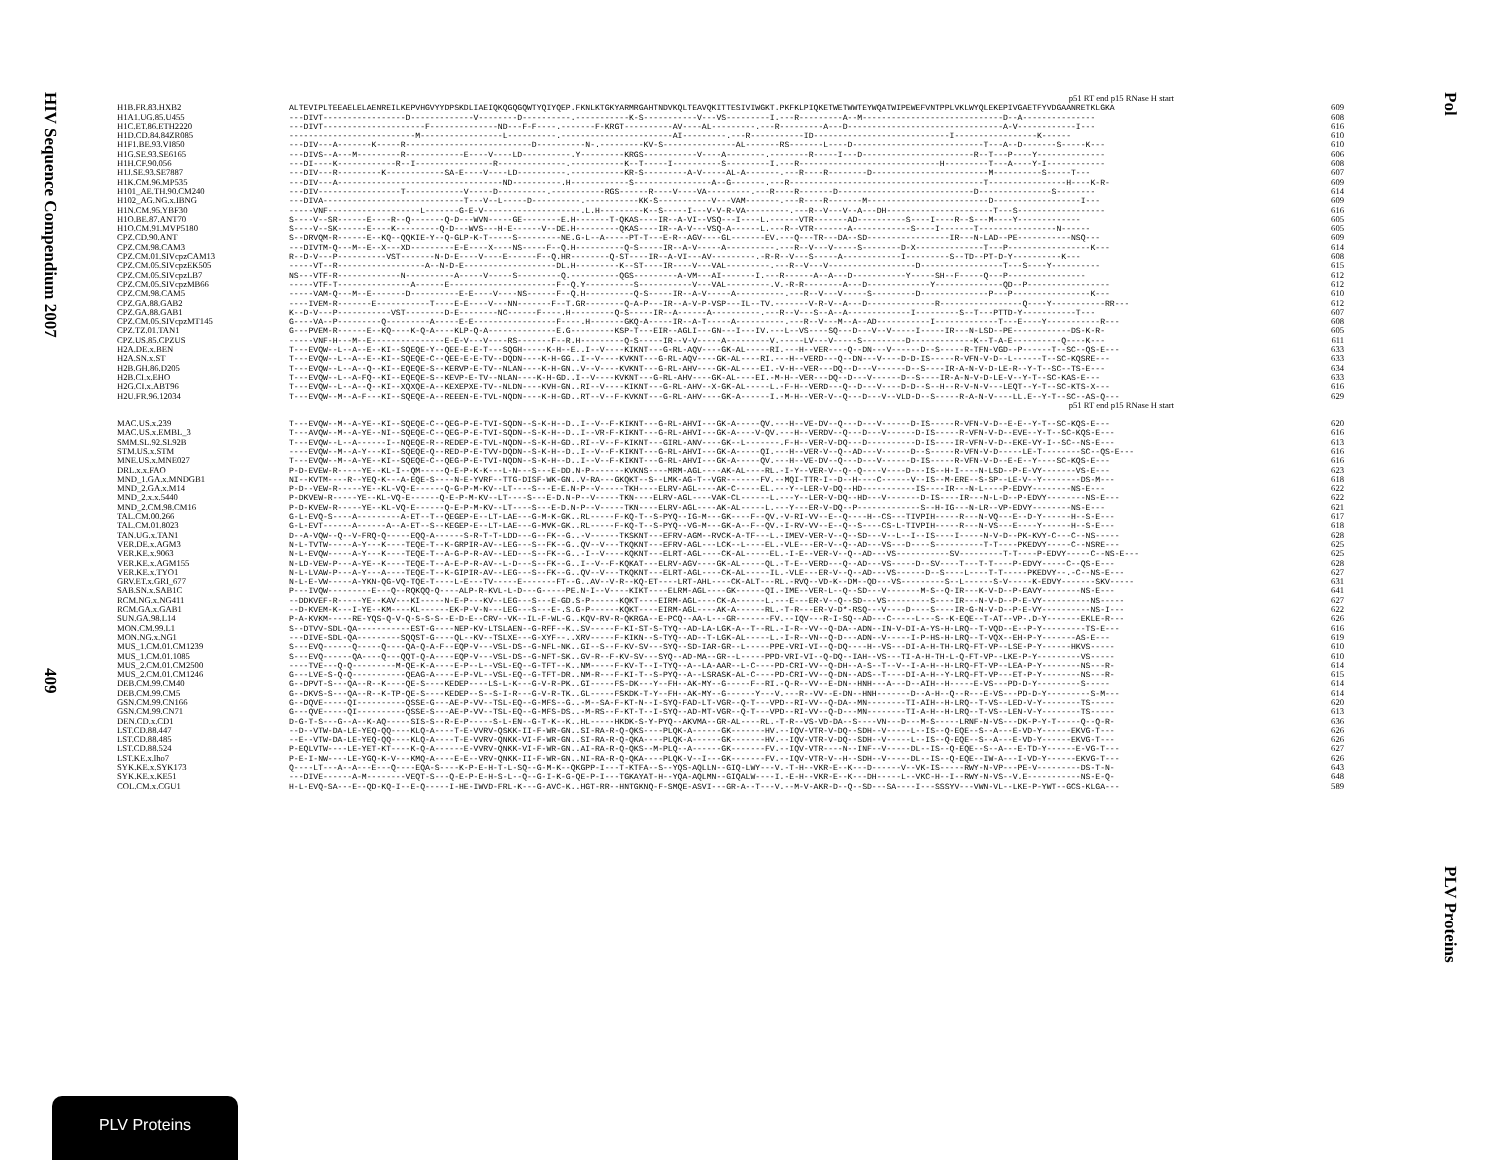HIV Sequence Compendium 2007
409
| p51 RT end p15 RNase H start | | |
| H1B.FR.83.HXB2 | ALTEVIPLTEEAELELAENREILKEPVHGVYYDPSKDLIAEIQKQGQGQWTYQIYQEP.FKNLKTGKYARMRGAHTNDVKQLTEAVQKITTESIVIWGKT.PKFKLPIQKETWETWWTEYWQATWIPEWEFVNTPPLVKLWYQLEKEPIVGAETFYVDGAANRETKLGKA | 609 |
| H1A1.UG.85.U455 | ---DIVT-----------------D-------------V--------D----------.-----------K-S-----------V---VS---------I.---R---------A--M-----------------------------D--A--------------- | 608 |
| H1C.ET.86.ETH2220 | ---DIVT---------------------F--------------ND---F-F----.-------F-KRGT----------AV----AL---------.---R---------A---D--------------------------------A-V------------I--- | 616 |
| H1D.CD.84.84ZR085 | --------------------------M-----------------L----------.-----------------------AI---------.---R-----------ID----------------------------I-----------------K------ | 610 |
| H1F1.BE.93.VI850 | ---DIV---A-------K-----R--------------------------D----------N-.---------KV-S---------------AL-------RS-------L----D---------------------------T---A--D-------S-----K--- | 610 |
| H1G.SE.93.SE6165 | ---DIVS--A---M---------R------------E----V----LD----------.Y---------KRGS-----------V----A--------.--------R-----I---D-----------------------R--T---P----Y-------------- | 606 |
| H1H.CF.90.056 | ---DI----K------------R--I----------------R--------------.-----------K--T-----I----------S---------I.---R-----------------------------H---------T---A----Y-I------------ | 608 |
| H1J.SE.93.SE7887 | ---DIV---R---------K------------SA-E----V----LD----------.-----------KR-S---------A-V-----AL-A-------.---R----R--------D------------------------M----------S-----T--- | 607 |
| H1K.CM.96.MP535 | ---DIV---A----------------------------------ND----------.H------------S----------------A--G-------.---R----------------------------------------T----------------H----K-R- | 609 |
| H101_AE.TH.90.CM240 | ---DIV-----------------T------------V-----D----------.-----------RGS------R----V----VA---------.---R----R-------D----------------------------D---------------S-------- | 614 |
| H102_AG.NG.x.IBNG | ---DIVA-----------------------------T---V--L-----D----------.-----------KK-S-----------V---VAM-------.---R----R-------M-------------------------D------------------I--- | 609 |
| H1N.CM.95.YBF30 | -----VNF-------------------L-------G-E-V--------------------.L.H---------K--S-----I---V-V-R-VA---------.---R--V---V--A---DH----------------------T---S------------------ | 616 |
| H1O.BE.87.ANT70 | S----V--SR------E----R--Q-------Q-D---WVN-----GE--------E.H-------T-QKAS----IR--A-VI--VSQ---I----L.------VTR-------AD----------S----I----R--S---M----Y------------- | 605 |
| H1O.CM.91.MVP5180 | S----V--SK------E----K---------Q-D---WVS---H-E------V--DE.H---------QKAS----IR--A-V---VSQ-A------L.---R--VTR-------A------------S----I-------T----------------N------ | 605 |
| CPZ.CD.90.ANT | S--DRVQM-R------E--KQ--QQKIE-Y--Q-GLP-K-T-----S---------NE.G-L--A-----PT-T---E-R--AGV----GL-------EV.---Q---TR---DA--SD-----------------IR---N-LAD--PE-----------NSQ--- | 609 |
| CPZ.CM.98.CAM3 | ---DIVTM-Q---M--E--X---XD---------E-E----X----NS-----F--Q.H----------Q-S-----IR--A-V-----A----------.---R--V---V-----S--------D-X--------------T---P-----------------K--- | 614 |
| CPZ.CM.01.SIVcpzCAM13 | R--D-V---P----------VST-------N-D-E----V----E------F--Q.HR--------Q-ST----IR--A-VI---AV---------.-R-R--V---S-----A------------I---------S--TD--PT-D-Y----------K--- | 608 |
| CPZ.CM.05.SIVcpzEK505 | -----VT--R------------------A--N-D-E-------------------DL.H---------K--ST----IR----V---VAL---------.---R--V---V------------------D-----------------T---S----Y---------- | 615 |
| CPZ.CM.05.SIVcpzLB7 | NS---VTF-R-------------N----------A-----V-----S---------Q.----------QGS---------A-VM---AI-------I.---R------A--A---D-----------Y-----SH--F-----Q---P---------------- | 612 |
| CPZ.CM.05.SIVcpzMB66 | -----VTF-T---------------A------E----------------------F--Q.Y----------S-----------V---VAL---------.V.-R-R--------A---D-------------Y--------------QD--P----------------- | 612 |
| CPZ.CM.98.CAM5 | -----VAM-Q---M--E-------D----------E-E----V----NS------F--Q.H----------Q-S-----IR--A-V-----A----------.---R--V---V-----S---------D--------------P---P----------------K--- | 610 |
| CPZ.GA.88.GAB2 | ----IVEM-R-------E-----------T----E-E----V---NN-------F--T.GR--------Q-A-P---IR--A-V-P-VSP---IL--TV.-------V-R-V--A---D--------------R-----------------Q----Y-----------RR--- | 612 |
| CPZ.GA.88.GAB1 | K--D-V---P-----------VST--------D-E--------NC------F----.H---------Q-S-----IR--A------A----------.---R--V---S--A--A-------------I---------S--T---PTTD-Y-----------T--- | 607 |
| CPZ.CM.05.SIVcpzMT145 | G----VA--P---------Q---------A-----E-E-----------------F----.H-------GKQ-A-----IR--A-T-----A----------.---R--V---M--A--AD-----------I-------------T---E----Y-----------R--- | 608 |
| CPZ.TZ.01.TAN1 | G---PVEM-R------E--KQ----K-Q-A----KLP-Q-A--------------E.G---------KSP-T---EIR--AGLI---GN---I---IV.---L--VS----SQ---D---V--V-----I-----IR---N-LSD--PE------------DS-K-R- | 605 |
| CPZ.US.85.CPZUS | -----VNF-H---M--E---------------E-E-V---V----RS-------F--R.H---------Q-S-----IR--V-V-----A---------V.-----LV---V-----S---------D-------------K--T-A-E----------Q----K--- | 611 |
| H2A.DE.x.BEN | T---EVQW--L--A--E--KI--SQEQE-Y--QEE-E-E-T---SQGH-----K-H--E..I--V----KIKNT---G-RL-AQV----GK-AL-----RI.---H--VER----Q--DN---V------D--S-----R-TFN-VGD--P------T--SC--QS-E--- | 633 |
| H2A.SN.x.ST | T---EVQW--L--A--E--KI--SQEQE-C--QEE-E-E-TV--DQDN----K-H-GG..I--V----KVKNT---G-RL-AQV----GK-AL----RI.---H--VERD---Q--DN---V----D-D-IS-----R-VFN-V-D--L------T--SC-KQSRE--- | 633 |
| H2B.GH.86.D205 | T---EVQW--L--A--Q--KI--EQEQE-S--KERVP-E-TV--NLAN----K-H-GN..V--V----KVKNT---G-RL-AHV----GK-AL----EI.-V-H--VER---DQ--D---V------D--S----IR-A-N-V-D-LE-R--Y-T--SC--TS-E--- | 634 |
| H2B.CI.x.EHO | T---EVQW--L--A-FQ--KI--EQEQE-S--KEVP-E-TV--NLAN----K-H-GD..I--V----KVKNT---G-RL-AHV----GK-AL----EI.-M-H--VER---DQ--D---V------D--S----IR-A-N-V-D-LE-V--Y-T--SC-KAS-E--- | 633 |
| H2G.CI.x.ABT96 | T---EVQW--L--A--Q--KI--XQXQE-A--KEXEPXE-TV--NLDN----KVH-GN..RI--V----KIKNT---G-RL-AHV--X-GK-AL-----L.-F-H--VERD---Q--D---V----D-D--S--H--R-V-N-V---LEQT--Y-T--SC-KTS-X--- | 616 |
| H2U.FR.96.12034 | T---EVQW--M--A-F---KI--SQEQE-A--REEEN-E-TVL-NQDN----K-H-GD..RT--V--F-KVKNT---G-RL-AHV----GK-A------I.-M-H--VER-V--Q---D---V--VLD-D--S-----R-A-N-V----LL.E--Y-T--SC--AS-Q--- | 629 |
| p51 RT end p15 RNase H start | | |
| MAC.US.x.239 | T---EVQW--M--A-YE--KI--SQEQE-C--QEG-P-E-TVI-SQDN--S-K-H--D..I--V--F-KIKNT---G-RL-AHVI---GK-A-----QV.---H--VE-DV--Q---D---V------D-IS-----R-VFN-V-D--E-E--Y-T--SC-KQS-E--- | 620 |
| MAC.US.x.EMBL_3 | T---AVQW--M--A-YE--NI--SQEQE-C--QEG-P-E-TVI-SQDN--S-K-H--D..I--VR-F-KIKNT---G-RL-AHVI---GK-A----V-QV.---H--VERDV--Q---D---V------D-IS-----R-VFN-V-D--EVE--Y-T--SC-KQS-E--- | 616 |
| SMM.SL.92.SL92B | T---EVQW--L--A------I--NQEQE-R--REDEP-E-TVL-NQDN--S-K-H-GD..RI--V--F-KIKNT---GIRL-ANV----GK--L-------.F-H--VER-V-DQ---D----------D-IS----IR-VFN-V-D--EKE-VY-I--SC--NS-E--- | 613 |
| STM.US.x.STM | ----EVQW--M--A-Y---KI--SQEQE-Q--RED-P-E-TVV-DQDN--S-K-H--D..I--V--F-KIKNT---G-RL-AHVI---GK-A-----QI.---H--VER-V--Q--AD---V------D--S-----R-VFN-V-D-----LE-T--------SC--QS-E--- | 616 |
| MNE.US.x.MNE027 | T---EVQW--M--A-YE--KI--SQEQE-C--QEG-P-E-TVI-NQDN--S-K-H--D..I--V--F-KIKNT---G-RL-AHVI---GK-A-----QV.---H--VE-DV--Q---D---V------D-IS-----R-VFN-V-D--E-E--Y----SC-KQS-E--- | 616 |
| DRL.x.x.FAO | P-D-EVEW-R-----YE--KL-I--QM-----Q-E-P-K-K---L-N---S---E-DD.N-P-------KVKNS----MRM-AGL----AK-AL----RL.-I-Y--VER-V--Q--Q----V----D---IS--H-I----N-LSD--P-E-VY-------VS-E--- | 623 |
| MND_1.GA.x.MNDGB1 | NI--KVTM----R--YEQ-K---A-EQE-S----N-E-YVRF--TTG-DISF-WK-GN..V-RA---GKQKT--S--LMK-AG-T--VGR-------FV.--MQI-TTR-I--D--H----C------V--IS--M-ERE--S-SP--LE-V--Y--------DS-M--- | 618 |
| MND_2.GA.x.M14 | P-D--VEW-R-----YE--KL-VQ-E------Q-G-P-M-KV--LT----S---E-E.N-P--V-----TKH----ELRV-AGL----AK-C-----EL.---Y--LER-V-DQ--HD-----------IS----IR---N-L----P-EDVY--------NS-E--- | 622 |
| MND_2.x.x.5440 | P-DKVEW-R-----YE--KL-VQ-E------Q-E-P-M-KV--LT----S---E-D.N-P--V-----TKN----ELRV-AGL----VAK-CL------L.---Y--LER-V-DQ--HD---V-------D-IS----IR---N-L-D--P-EDVY--------NS-E--- | 622 |
| MND_2.CM.98.CM16 | P-D-KVEW-R-----YE--KL-VQ-E------Q-E-P-M-KV--LT----S---E-D.N-P--V-----TKN----ELRV-AGL----AK-AL-----L.---Y---ER-V-DQ--P-------------S--H-IG---N-LR--VP-EDVY--------NS-E--- | 621 |
| TAL.CM.00.266 | G-L-EVQ-S----A---------A-ET--T--QEGEP-E--LT-LAE---G-M-K-GK..RL-----F-KQ-T--S-PYQ--IG-M---GK----F--QV.-V-RI-VV--E--Q----H--CS---TIVPIH-----R---N-VQ---E--D-Y------H--S-E--- | 617 |
| TAL.CM.01.8023 | G-L-EVT------A------A--A-ET--S--KEGEP-E--LT-LAE---G-MVK-GK..RL-----F-KQ-T--S-PYQ--VG-M---GK-A--F--QV.-I-RV-VV--E--Q--S----CS-L-TIVPIH-----R---N-VS---E----Y------H--S-E--- | 618 |
| TAN.UG.x.TAN1 | D--A-VQW--Q--V-FRQ-Q-----EQQ-A------S-R-T-T-LDD---G--FK--G..-V------TKSKNT---EFRV-AGM--RVCK-A-TF---L.-IMEV-VER-V--Q--SD---V--L--I--IS----I-----N-V-D--PK-KVY-C---C--NS----- | 628 |
| VER.DE.x.AGM3 | N-L-TVTW-----A-Y---K----TEQE-T--K-GRPIR-AV--LEG---S--FK--G..QV--V---TKQKNT---EFRV-AGL---LCK--L----EL.-VLE---ER-V--Q--AD---VS---D----S----------T-T----PKEDVY-----C--NSRE--- | 625 |
| VER.KE.x.9063 | N-L-EVQW-----A-Y---K----TEQE-T--A-G-P-R-AV--LED---S--FK--G..-I--V----KQKNT---ELRT-AGL----CK-AL-----EL.-I-E--VER-V--Q--AD---VS-----------SV---------T-T----P-EDVY-----C--NS-E--- | 625 |
| VER.KE.x.AGM155 | N-LD-VEW-P---A-YE--K----TEQE-T--A-E-P-R-AV--L-D---S--FK--G..I--V--F-KQKAT---ELRV-AGV----GK-AL-----QL.-T-E--VERD---Q--AD---VS-----D--SV----T---T-T----P-EDVY-----C--QS-E--- | 628 |
| VER.KE.x.TYO1 | N-L-LVAW-P---A-Y---A----TEQE-T--K-GIPIR-AV--LEG---S--FK--G..QV--V---TKQKNT---ELRT-AGL----CK-AL-----IL.-VLE---ER-V--Q--AD---VS------D--S----L----T-T-----PKEDVY--.-C--NS-E--- | 627 |
| GRV.ET.x.GRI_677 | N-L-E-VW-----A-YKN-QG-VQ-TQE-T----L-E---TV-----E-------FT--G..AV--V-R--KQ-ET----LRT-AHL----CK-ALT---RL.-RVQ--VD-K--DM--QD---VS---------S--L------S-V-----K-EDVY-------SKV----- | 631 |
| SAB.SN.x.SAB1C | P---IVQW---------E---Q--RQKQQ-Q----ALP-R-KVL-L-D---G-----PE.N-I--V----KIKT----ELRM-AGL----GK------QI.-IME--VER-L--Q--SD---V-------M-S--Q-IR---K-V-D--P-EAVY--------NS-E--- | 641 |
| RCM.NG.x.NG411 | --DDKVEF-R-----YE--KAV---KI-----N-E-P---KV--LEG---S---E-GD.S-P------KQKT----EIRM-AGL----CK-A------L.---E---ER-V--Q--SD---VS---------S----IR---N-V-D--P-E-VY----------NS----- | 627 |
| RCM.GA.x.GAB1 | --D-KVEM-K---I-YE--KM----KL------EK-P-V-N---LEG---S---E-.S.G-P------KQKT----EIRM-AGL----AK-A------RL.-T-R---ER-V-D*-RSQ---V----D----S----IR-G-N-V-D--P-E-VY----------NS-I--- | 622 |
| SUN.GA.98.L14 | P-A-KVKM-----RE-YQS-Q-V-Q-S-S-S--E-D-E--CRV--VK--IL-F-WL-G..KQV-RV-R-QKRGA--E-PCQ--AA-L---GR-------FV.--IQV---R-I-SQ--AD---C-----L---S--K-EQE--T-AT--VP-.D-Y-------EKLE-R--- | 626 |
| MON.CM.99.L1 | S--DTVV-SDL-QA-----------EST-G----NEP-KV-LTSLAEN--G-RFF--K..SV-----F-KI-ST-S-TYQ--AD-LA-LGK-A--T--RL.-I-R--VV--Q-DA--ADN--IN-V-DI-A-YS-H-LRQ--T-VQD--E--P-Y---------TS-E--- | 616 |
| MON.NG.x.NG1 | ---DIVE-SDL-QA---------SQQST-G----QL--KV--TSLXE---G-XYF--..XRV-----F-KIKN--S-TYQ--AD--T-LGK-AL-----L.-I-R--VN--Q-D---ADN--V-----I-P-HS-H-LRQ--T-VQX--EH-P-Y-------AS-E--- | 619 |
| MUS_1.CM.01.CM1239 | S---EVQ------Q-----Q----QA-Q-A-F--EQP-V---VSL-DS--G-NFL-NK..GI--S--F-KV-SV---SYQ--SD-IAR-GR--L-----PPE-VRI-VI--Q-DQ----H--VS---DI-A-H-TH-LRQ-FT-VP--LSE-P-Y------HKVS----- | 610 |
| MUS_1.CM.01.1085 | S---EVQ------QA----Q---QQT-Q-A----EQP-V---VSL-DS--G-NFT-SK..GV-R--F-KV-SV---SYQ--AD-MA--GR--L-----PPD-VRI-VI--Q-DQ--IAH--VS---TI-A-H-TH-L-Q-FT-VP--LKE-P-Y---------VS----- | 610 |
| MUS_2.CM.01.CM2500 | ----TVE---Q-Q---------M-QE-K-A----E-P--L--VSL-EQ--G-TFT--K..NM-----F-KV-T--I-TYQ--A--LA-AAR--L-C----PD-CRI-VV--Q-DH--A-S--T--V--I-A-H--H-LRQ-FT-VP--LEA-P-Y--------NS---R- | 614 |
| MUS_2.CM.01.CM1246 | G---LVE-S-Q-Q-----------QEAG-A----E-P-VL--VSL-EQ--G-TFT-DR..NM-R---F-KI-T--S-PYQ--A--LSRASK-AL-C----PD-CRI-VV--Q-DN--ADS--T----DI-A-H--Y-LRQ-FT-VP---ET-P-Y--------NS---R- | 615 |
| DEB.CM.99.CM40 | G--DPVT-S---QA--R--K----QE-S----KEDEP----LS-L-K---G-V-R-PK..GI-----FS-DK---Y--FH--AK-MY--G-----F--RI.-Q-R--VV--E-DN--HNH---A---D--AIH--H-----E-VS---PD-D-Y---------S----- | 614 |
| DEB.CM.99.CM5 | G--DKVS-S---QA--R--K-TP-QE-S----KEDEP--S--S-I-R---G-V-R-TK..GL-----FSKDK-T-Y--FH--AK-MY--G------Y---V.---R--VV--E-DN--HNH-------D--A-H--Q--R---E-VS---PD-D-Y---------S-M--- | 614 |
| GSN.CM.99.CN166 | G--DQVE-----QI----------QSSE-G---AE-P-VV--TSL-EQ--G-MFS--G..-M--SA-F-KT-N--I-SYQ-FAD-LT-VGR--Q-T---VPD--RI-VV--Q-DA--MN--------TI-AIH--H-LRQ--T-VS--LED-V-Y--------TS----- | 620 |
| GSN.CM.99.CN71 | G---QVE-----QI----------QSSE-S---AE-P-VV--TSL-EQ--G-MFS-DS..-M-RS--F-KT-T--I-SYQ--AD-MT-VGR--Q-T---VPD--RI-VV--Q-D---MN--------TI-A-H--H-LRQ--T-VS--LEN-V-Y--------TS----- | 613 |
| DEN.CD.x.CD1 | D-G-T-S---G--A--K-AQ-----SIS-S--R-E-P-----S-L-EN--G-T-K--K..HL-----HKDK-S-Y-PYQ--AKVMA--GR-AL----RL.-T-R--VS-VD-DA--S----VN---D---M-S-----LRNF-N-VS---DK-P-Y-T-----Q--Q-R- | 636 |
| LST.CD.88.447 | --D--VTW-DA-LE-YEQ-QQ----KLQ-A----T-E-VVRV-QSKK-II-F-WR-GN..SI-RA-R-Q-QKS----PLQK-A------GK-------HV.--IQV-VTR-V-DQ--SDH--V-----L--IS--Q-EQE--S--A---E-VD-Y------EKVG-T--- | 626 |
| LST.CD.88.485 | --E--VTW-DA-LE-YEQ-QQ----KLQ-A----T-E-VVRV-QNKK-VI-F-WR-GN..SI-RA-R-Q-QKA----PLQK-A------GK-------HV.--IQV-VTR-V-DQ--SDH--V-----L--IS--Q-EQE--S--A---E-VD-Y------EKVG-T--- | 626 |
| LST.CD.88.524 | P-EQLVTW----LE-YET-KT----K-Q-A------E-VVRV-QNKK-VI-F-WR-GN..AI-RA-R-Q-QKS--M-PLQ--A------GK-------FV.--IQV-VTR----N--INF--V-----DL--IS--Q-EQE--S--A---E-TD-Y------E-VG-T--- | 627 |
| LST.KE.x.lho7 | P-E-I-NW----LE-YGQ-K-V---KMQ-A----E-E--VRV-QNKK-II-F-WR-GN..NI-RA-R-Q-QKA----PLQK-V--I---GK-------FV.--IQV-VTR-V--H--SDH--V-----DL--IS--Q-EQE--IW-A---I-VD-Y------EKVG-T--- | 626 |
| SYK.KE.x.SYK173 | Q----LT---A--A---E---Q----EQA-S----K-P-E-H-T-L-SQ--G-M-K--QKGPP-I---T-KTFA--S--YQS-AQLLN--GIQ-LWY---V.-T-H--VKR-E--K---D------V--VK-IS-----RWY-N-VP---PE-V---------DS-T-N- | 643 |
| SYK.KE.x.KE51 | ---DIVE------A-M--------VEQT-S---Q-E-P-E-H-S-L--Q--G-I-K-G-QE-P-I---TGKAYAT-H--YQA-AQLMN--GIQALW----I.-E-H--VKR-E--K---DH-----L--VKC-H--I--RWY-N-VS--V.E-----------NS-E-Q- | 648 |
| COL.CM.x.CGU1 | H-L-EVQ-SA---E--QD-KQ-I--E-Q-----I-HE-IWVD-FRL-K---G-AVC-K..HGT-RR--HNTGKNQ-F-SMQE-ASVI---GR-A--T---V.--M-V-AKR-D--Q--SD---SA----I---SSSYV---VWN-VL--LKE-P-YWT--GCS-KLGA--- | 589 |
Pol
PLV Proteins
PLV Proteins